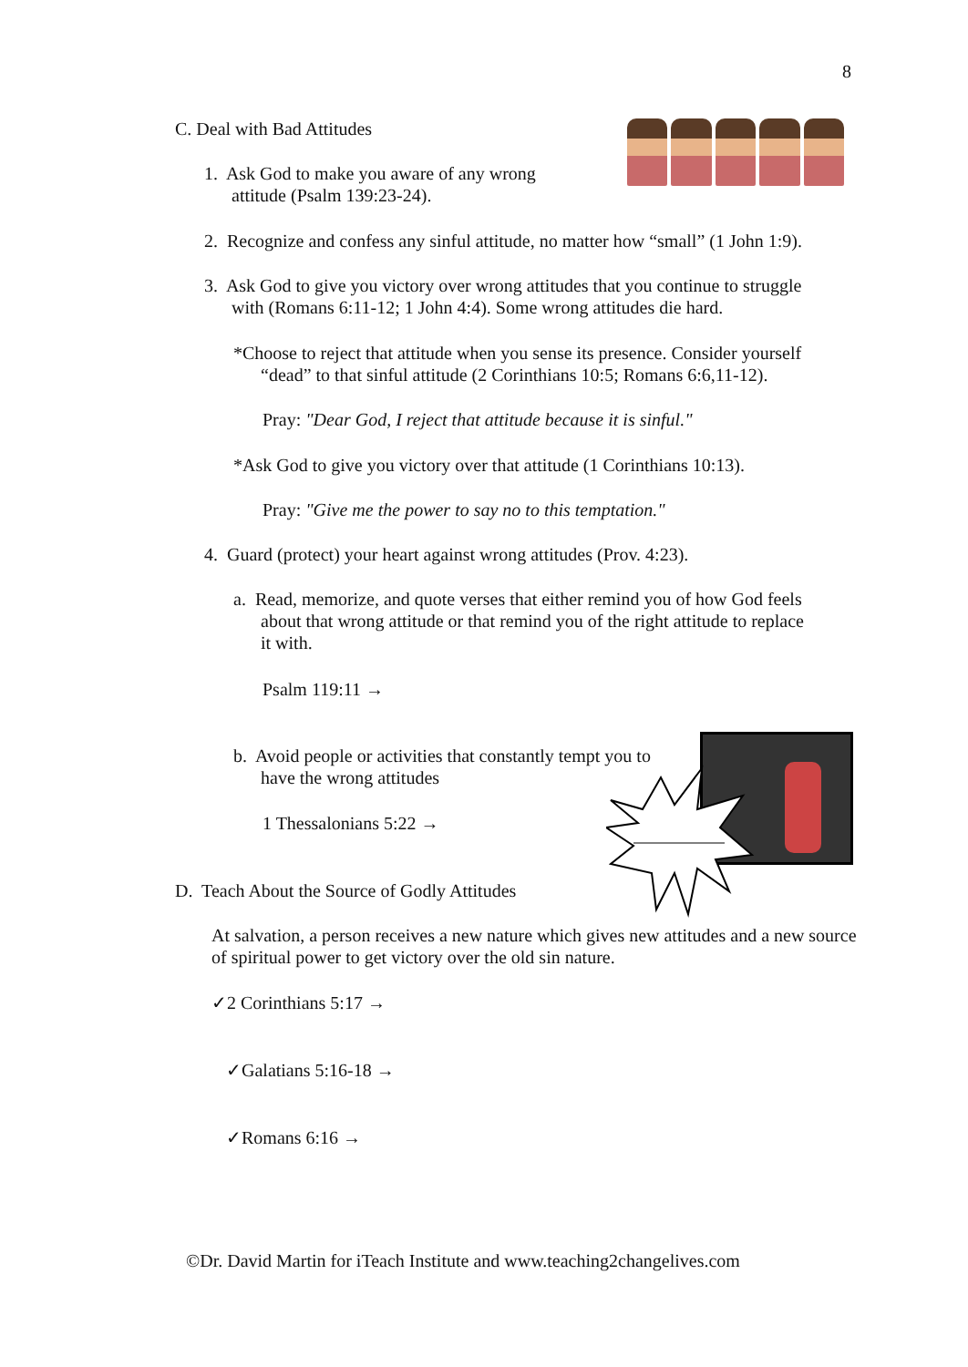8
C. Deal with Bad Attitudes
1. Ask God to make you aware of any wrong
attitude (Psalm 139:23-24).
2. Recognize and confess any sinful attitude, no matter how “small” (1 John 1:9).
3. Ask God to give you victory over wrong attitudes that you continue to struggle
with (Romans 6:11-12; 1 John 4:4). Some wrong attitudes die hard.
*Choose to reject that attitude when you sense its presence. Consider yourself
“dead” to that sinful attitude (2 Corinthians 10:5; Romans 6:6,11-12).
Pray: "Dear God, I reject that attitude because it is sinful."
*Ask God to give you victory over that attitude (1 Corinthians 10:13).
Pray: "Give me the power to say no to this temptation."
4. Guard (protect) your heart against wrong attitudes (Prov. 4:23).
a. Read, memorize, and quote verses that either remind you of how God feels
about that wrong attitude or that remind you of the right attitude to replace
it with.
Psalm 119:11 →
b. Avoid people or activities that constantly tempt you to
have the wrong attitudes
1 Thessalonians 5:22 →
D. Teach About the Source of Godly Attitudes
At salvation, a person receives a new nature which gives new attitudes and a new source of spiritual power to get victory over the old sin nature.
✓2 Corinthians 5:17 →
✓Galatians 5:16-18 →
✓Romans 6:16 →
©Dr. David Martin for iTeach Institute and www.teaching2changelives.com